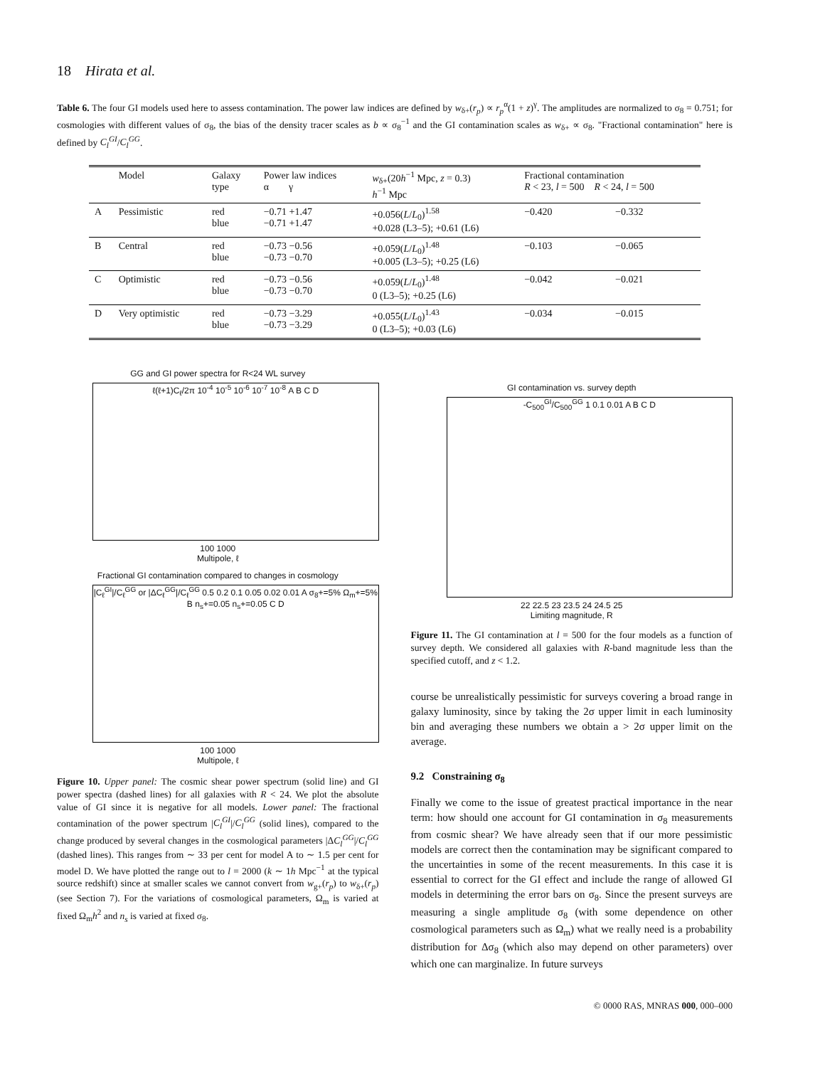18 Hirata et al.
Table 6. The four GI models used here to assess contamination. The power law indices are defined by w<sub>δ+</sub>(r<sub>p</sub>) ∝ r<sub>p</sub><sup>α</sup>(1 + z)<sup>γ</sup>. The amplitudes are normalized to σ<sub>8</sub> = 0.751; for cosmologies with different values of σ<sub>8</sub>, the bias of the density tracer scales as b ∝ σ<sub>8</sub><sup>−1</sup> and the GI contamination scales as w<sub>δ+</sub> ∝ σ<sub>8</sub>. "Fractional contamination" here is defined by C<sub>l</sub><sup>GI</sup>/C<sub>l</sub><sup>GG</sup>.
| | Model | Galaxy type | Power law indices α γ | w<sub>δ+</sub>(20 h<sup>−1</sup> Mpc, z = 0.3) h<sup>−1</sup> Mpc | Fractional contamination R < 23, l = 500 R < 24, l = 500 | |
| --- | --- | --- | --- | --- | --- | --- |
| A | Pessimistic | red blue | −0.71 +1.47 −0.71 +1.47 | +0.056( L / L<sub>0</sub>)<sup>1.58</sup> +0.028 (L3–5); +0.61 (L6) | −0.420 | −0.332 |
| B | Central | red blue | −0.73 −0.56 −0.73 −0.70 | +0.059( L / L<sub>0</sub>)<sup>1.48</sup> +0.005 (L3–5); +0.25 (L6) | −0.103 | −0.065 |
| C | Optimistic | red blue | −0.73 −0.56 −0.73 −0.70 | +0.059( L / L<sub>0</sub>)<sup>1.48</sup> 0 (L3–5); +0.25 (L6) | −0.042 | −0.021 |
| D | Very optimistic | red blue | −0.73 −3.29 −0.73 −3.29 | +0.055( L / L<sub>0</sub>)<sup>1.43</sup> 0 (L3–5); +0.03 (L6) | −0.034 | −0.015 |
GG and GI power spectra for R<24 WL survey
ℓ(ℓ+1)C<sub>ℓ</sub>/2π 10<sup>-4</sup> 10<sup>-5</sup> 10<sup>-6</sup> 10<sup>-7</sup> 10<sup>-8</sup> A B C D
100 1000
Multipole, ℓ
Fractional GI contamination compared to changes in cosmology
|C<sub>ℓ</sub><sup>GI</sup>|/C<sub>ℓ</sub><sup>GG</sup> or |ΔC<sub>ℓ</sub><sup>GG</sup>|/C<sub>ℓ</sub><sup>GG</sup> 0.5 0.2 0.1 0.05 0.02 0.01 A σ<sub>8</sub>+=5% Ω<sub>m</sub>+=5% B n<sub>s</sub>+=0.05 n<sub>s</sub>+=0.05 C D
100 1000
Multipole, ℓ
Figure 10. Upper panel: The cosmic shear power spectrum (solid line) and GI power spectra (dashed lines) for all galaxies with R < 24. We plot the absolute value of GI since it is negative for all models. Lower panel: The fractional contamination of the power spectrum |C<sub>l</sub><sup>GI</sup>|/C<sub>l</sub><sup>GG</sup> (solid lines), compared to the change produced by several changes in the cosmological parameters |ΔC<sub>l</sub><sup>GG</sup>|/C<sub>l</sub><sup>GG</sup> (dashed lines). This ranges from ∼ 33 per cent for model A to ∼ 1.5 per cent for model D. We have plotted the range out to l = 2000 (k ∼ 1h Mpc<sup>−1</sup> at the typical source redshift) since at smaller scales we cannot convert from w<sub>g+</sub>(r<sub>p</sub>) to w<sub>δ+</sub>(r<sub>p</sub>) (see Section 7). For the variations of cosmological parameters, Ω<sub>m</sub> is varied at fixed Ω<sub>m</sub>h<sup>2</sup> and n<sub>s</sub> is varied at fixed σ<sub>8</sub>.
GI contamination vs. survey depth
-C<sub>500</sub><sup>GI</sup>/C<sub>500</sub><sup>GG</sup> 1 0.1 0.01 A B C D
22 22.5 23 23.5 24 24.5 25
Limiting magnitude, R
Figure 11. The GI contamination at l = 500 for the four models as a function of survey depth. We considered all galaxies with R-band magnitude less than the specified cutoff, and z < 1.2.
course be unrealistically pessimistic for surveys covering a broad range in galaxy luminosity, since by taking the 2σ upper limit in each luminosity bin and averaging these numbers we obtain a > 2σ upper limit on the average.
9.2 Constraining σ<sub>8</sub>
Finally we come to the issue of greatest practical importance in the near term: how should one account for GI contamination in σ<sub>8</sub> measurements from cosmic shear? We have already seen that if our more pessimistic models are correct then the contamination may be significant compared to the uncertainties in some of the recent measurements. In this case it is essential to correct for the GI effect and include the range of allowed GI models in determining the error bars on σ<sub>8</sub>. Since the present surveys are measuring a single amplitude σ<sub>8</sub> (with some dependence on other cosmological parameters such as Ω<sub>m</sub>) what we really need is a probability distribution for Δσ<sub>8</sub> (which also may depend on other parameters) over which one can marginalize. In future surveys
© 0000 RAS, MNRAS 000, 000–000